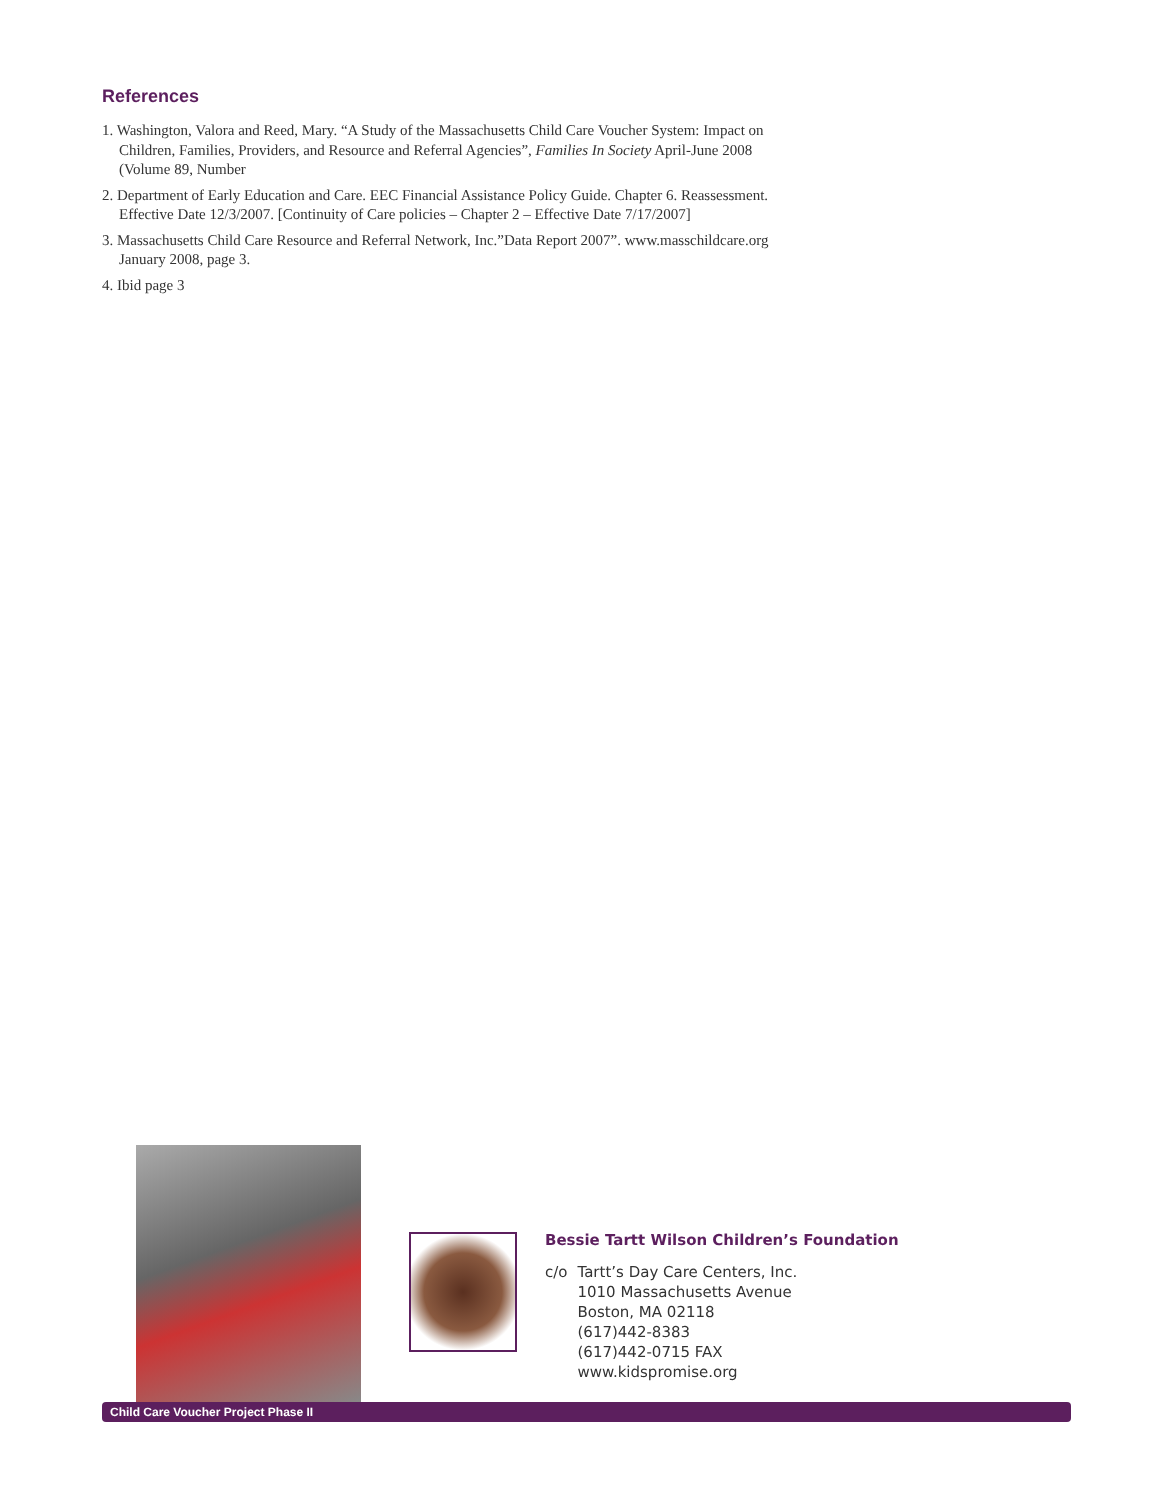References
1. Washington, Valora and Reed, Mary. “A Study of the Massachusetts Child Care Voucher System: Impact on Children, Families, Providers, and Resource and Referral Agencies”, Families In Society April-June 2008 (Volume 89, Number
2. Department of Early Education and Care. EEC Financial Assistance Policy Guide. Chapter 6. Reassessment. Effective Date 12/3/2007. [Continuity of Care policies – Chapter 2 – Effective Date 7/17/2007]
3. Massachusetts Child Care Resource and Referral Network, Inc.”Data Report 2007”. www.masschildcare.org January 2008, page 3.
4. Ibid page 3
Bessie Tartt Wilson Children’s Foundation
c/o Tartt’s Day Care Centers, Inc.
1010 Massachusetts Avenue
Boston, MA 02118
(617)442-8383
(617)442-0715 FAX
www.kidspromise.org
Child Care Voucher Project Phase II